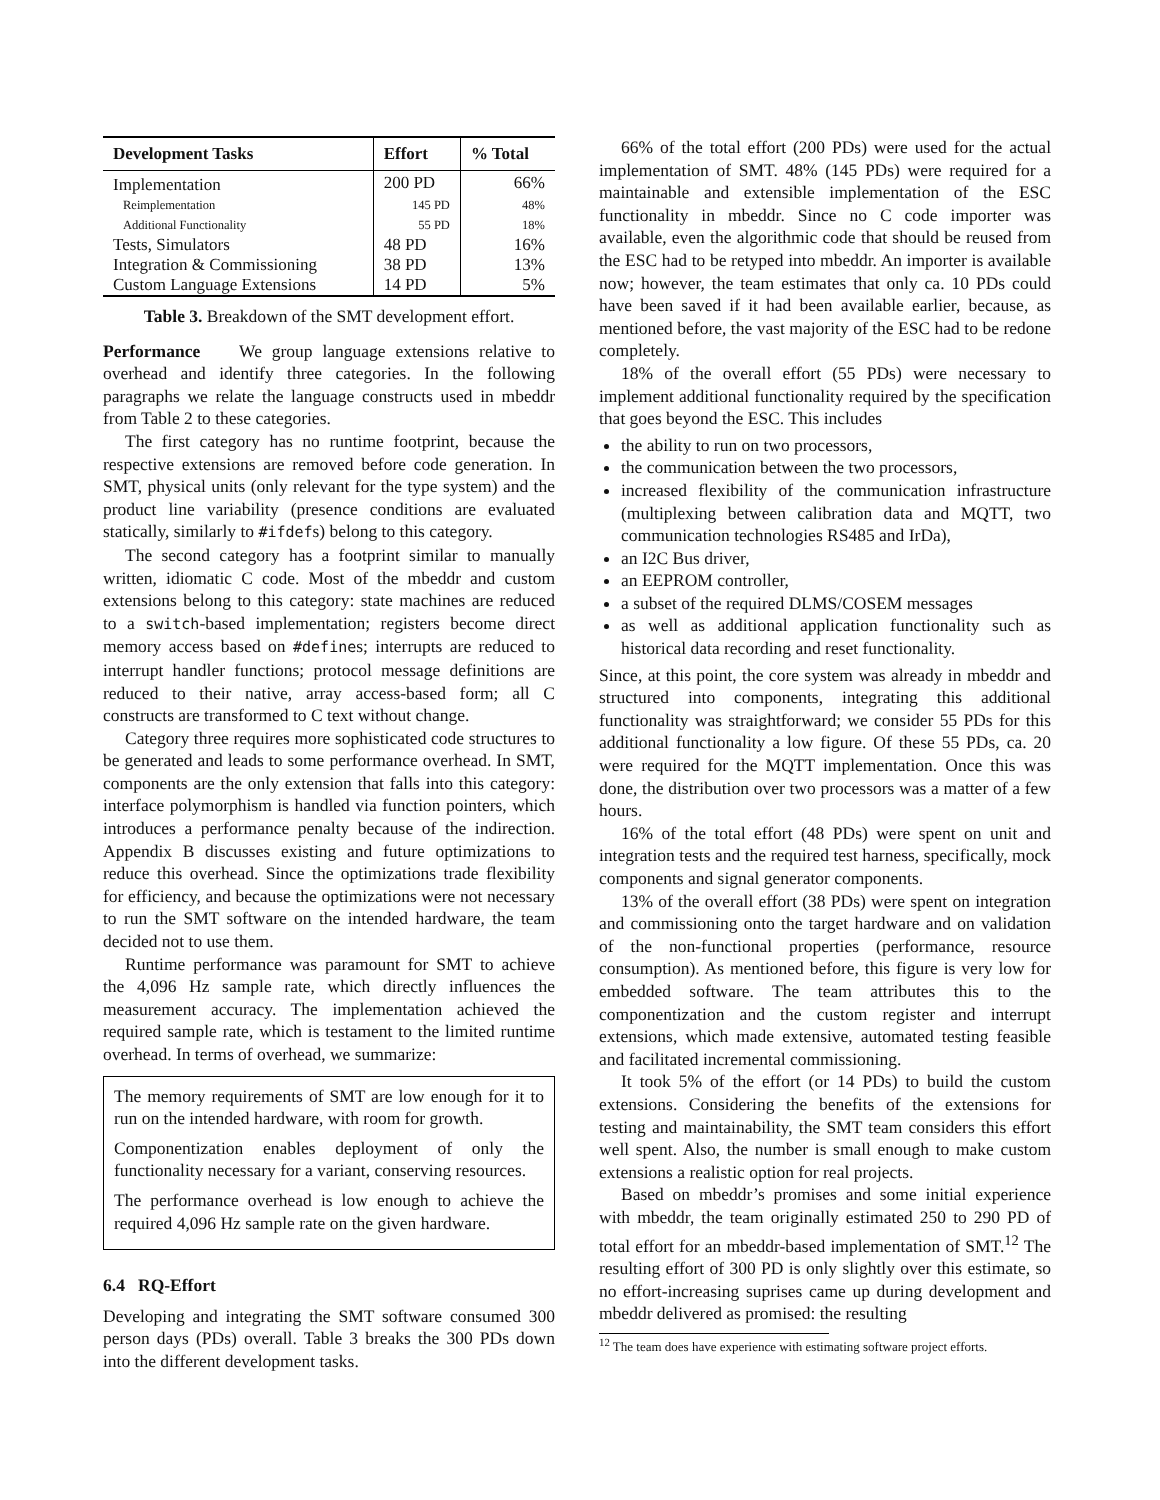| Development Tasks | Effort | % Total |
| --- | --- | --- |
| Implementation | 200 PD | 66% |
| Reimplementation | 145 PD | 48% |
| Additional Functionality | 55 PD | 18% |
| Tests, Simulators | 48 PD | 16% |
| Integration & Commissioning | 38 PD | 13% |
| Custom Language Extensions | 14 PD | 5% |
Table 3. Breakdown of the SMT development effort.
Performance We group language extensions relative to overhead and identify three categories. In the following paragraphs we relate the language constructs used in mbeddr from Table 2 to these categories.
The first category has no runtime footprint, because the respective extensions are removed before code generation. In SMT, physical units (only relevant for the type system) and the product line variability (presence conditions are evaluated statically, similarly to #ifdefs) belong to this category.
The second category has a footprint similar to manually written, idiomatic C code. Most of the mbeddr and custom extensions belong to this category: state machines are reduced to a switch-based implementation; registers become direct memory access based on #defines; interrupts are reduced to interrupt handler functions; protocol message definitions are reduced to their native, array access-based form; all C constructs are transformed to C text without change.
Category three requires more sophisticated code structures to be generated and leads to some performance overhead. In SMT, components are the only extension that falls into this category: interface polymorphism is handled via function pointers, which introduces a performance penalty because of the indirection. Appendix B discusses existing and future optimizations to reduce this overhead. Since the optimizations trade flexibility for efficiency, and because the optimizations were not necessary to run the SMT software on the intended hardware, the team decided not to use them.
Runtime performance was paramount for SMT to achieve the 4,096 Hz sample rate, which directly influences the measurement accuracy. The implementation achieved the required sample rate, which is testament to the limited runtime overhead. In terms of overhead, we summarize:
The memory requirements of SMT are low enough for it to run on the intended hardware, with room for growth.
Componentization enables deployment of only the functionality necessary for a variant, conserving resources.
The performance overhead is low enough to achieve the required 4,096 Hz sample rate on the given hardware.
6.4 RQ-Effort
Developing and integrating the SMT software consumed 300 person days (PDs) overall. Table 3 breaks the 300 PDs down into the different development tasks.
66% of the total effort (200 PDs) were used for the actual implementation of SMT. 48% (145 PDs) were required for a maintainable and extensible implementation of the ESC functionality in mbeddr. Since no C code importer was available, even the algorithmic code that should be reused from the ESC had to be retyped into mbeddr. An importer is available now; however, the team estimates that only ca. 10 PDs could have been saved if it had been available earlier, because, as mentioned before, the vast majority of the ESC had to be redone completely.
18% of the overall effort (55 PDs) were necessary to implement additional functionality required by the specification that goes beyond the ESC. This includes
the ability to run on two processors,
the communication between the two processors,
increased flexibility of the communication infrastructure (multiplexing between calibration data and MQTT, two communication technologies RS485 and IrDa),
an I2C Bus driver,
an EEPROM controller,
a subset of the required DLMS/COSEM messages
as well as additional application functionality such as historical data recording and reset functionality.
Since, at this point, the core system was already in mbeddr and structured into components, integrating this additional functionality was straightforward; we consider 55 PDs for this additional functionality a low figure. Of these 55 PDs, ca. 20 were required for the MQTT implementation. Once this was done, the distribution over two processors was a matter of a few hours.
16% of the total effort (48 PDs) were spent on unit and integration tests and the required test harness, specifically, mock components and signal generator components.
13% of the overall effort (38 PDs) were spent on integration and commissioning onto the target hardware and on validation of the non-functional properties (performance, resource consumption). As mentioned before, this figure is very low for embedded software. The team attributes this to the componentization and the custom register and interrupt extensions, which made extensive, automated testing feasible and facilitated incremental commissioning.
It took 5% of the effort (or 14 PDs) to build the custom extensions. Considering the benefits of the extensions for testing and maintainability, the SMT team considers this effort well spent. Also, the number is small enough to make custom extensions a realistic option for real projects.
Based on mbeddr’s promises and some initial experience with mbeddr, the team originally estimated 250 to 290 PD of total effort for an mbeddr-based implementation of SMT.<sup>12</sup> The resulting effort of 300 PD is only slightly over this estimate, so no effort-increasing suprises came up during development and mbeddr delivered as promised: the resulting
<sup>12</sup> The team does have experience with estimating software project efforts.